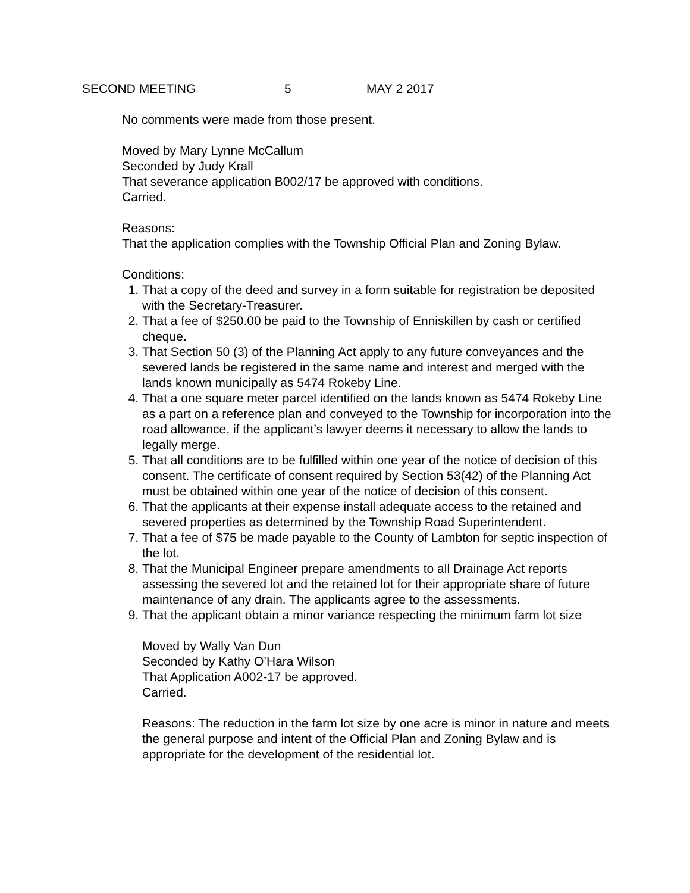SECOND MEETING 5 MAY 2 2017
No comments were made from those present.
Moved by Mary Lynne McCallum
Seconded by Judy Krall
That severance application B002/17 be approved with conditions.
Carried.
Reasons:
That the application complies with the Township Official Plan and Zoning Bylaw.
Conditions:
1. That a copy of the deed and survey in a form suitable for registration be deposited with the Secretary-Treasurer.
2. That a fee of $250.00 be paid to the Township of Enniskillen by cash or certified cheque.
3. That Section 50 (3) of the Planning Act apply to any future conveyances and the severed lands be registered in the same name and interest and merged with the lands known municipally as 5474 Rokeby Line.
4. That a one square meter parcel identified on the lands known as 5474 Rokeby Line as a part on a reference plan and conveyed to the Township for incorporation into the road allowance, if the applicant’s lawyer deems it necessary to allow the lands to legally merge.
5. That all conditions are to be fulfilled within one year of the notice of decision of this consent. The certificate of consent required by Section 53(42) of the Planning Act must be obtained within one year of the notice of decision of this consent.
6. That the applicants at their expense install adequate access to the retained and severed properties as determined by the Township Road Superintendent.
7. That a fee of $75 be made payable to the County of Lambton for septic inspection of the lot.
8. That the Municipal Engineer prepare amendments to all Drainage Act reports assessing the severed lot and the retained lot for their appropriate share of future maintenance of any drain. The applicants agree to the assessments.
9. That the applicant obtain a minor variance respecting the minimum farm lot size
Moved by Wally Van Dun
Seconded by Kathy O’Hara Wilson
That Application A002-17 be approved.
Carried.
Reasons: The reduction in the farm lot size by one acre is minor in nature and meets the general purpose and intent of the Official Plan and Zoning Bylaw and is appropriate for the development of the residential lot.